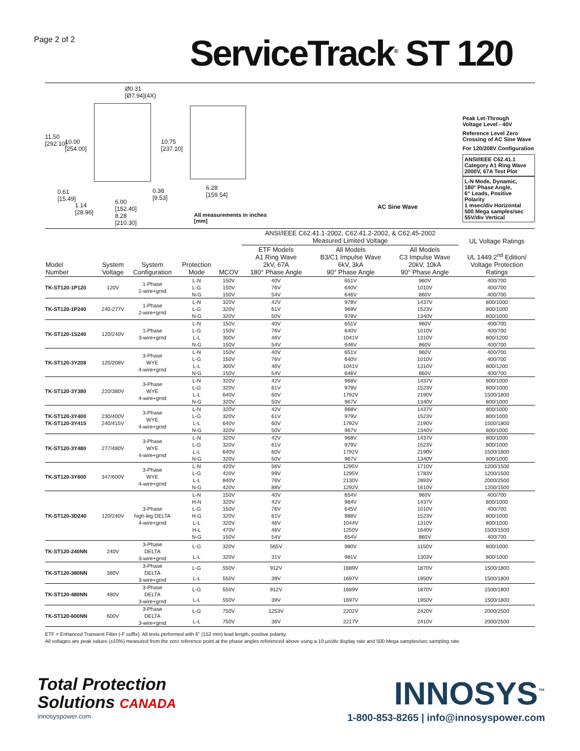Page 2 of 2
ServiceTrack<sup>®</sup> ST 120
Ø0.31
[Ø7.94](4X)
11.50
[292.10]
10.00
[254.00]
10.75
[237.10]
0.61
[15.49]
1.14
[28.96]
6.00
[152.40]
8.28
[210.30]
0.38
[9.53]
6.28
[159.54]
All measurements in inches [mm]
AC Sine Wave
Peak Let-Through
Voltage Level - 40V
Reference Level Zero
Crossing of AC Sine Wave
For 120/208V Configuration
ANSI/IEEE C62.41.1
Category A1 Ring Wave
2000V, 67A Test Plot
L-N Mode, Dynamic,
180° Phase Angle,
6" Leads, Positive Polarity
1 msec/div Horizontal
500 Mega samples/sec
55V/div Vertical
| | | | | | ANSI/IEEE C62.41.1-2002, C62.41.2-2002, & C62.45-2002 Measured Limited Voltage | | | UL Voltage Ratings |
| --- | --- | --- | --- | --- | --- | --- | --- | --- |
| Model Number | System Voltage | System Configuration | Protection Mode | MCOV | ETF Models A1 Ring Wave 2kV, 67A 180° Phase Angle | All Models B3/C1 Impulse Wave 6kV, 3kA 90° Phase Angle | All Models C3 Impulse Wave 20kV, 10kA 90° Phase Angle | UL 1449 2<sup>nd</sup> Edition/ Voltage Protection Ratings |
| TK-ST120-1P120 | 120V | 1-Phase 2-wire+grnd | L-N | 150V | 40V | 651V | 960V | 400/700 |
| | | | L-G | 150V | 76V | 640V | 1010V | 400/700 |
| | | | N-G | 150V | 54V | 646V | 860V | 400/700 |
| TK-ST120-1P240 | 240-277V | 1-Phase 2-wire+grnd | L-N | 320V | 42V | 978V | 1437V | 800/1000 |
| | | | L-G | 320V | 61V | 969V | 1523V | 800/1000 |
| | | | N-G | 320V | 50V | 979V | 1340V | 800/1000 |
| TK-ST120-1S240 | 120/240V | 1-Phase 3-wire+grnd | L-N | 150V | 40V | 651V | 960V | 400/700 |
| | | | L-G | 150V | 76V | 640V | 1010V | 400/700 |
| | | | L-L | 300V | 46V | 1041V | 1310V | 800/1200 |
| | | | N-G | 150V | 54V | 646V | 860V | 400/700 |
| TK-ST120-3Y208 | 120/208V | 3-Phase WYE 4-wire+grnd | L-N | 150V | 40V | 651V | 960V | 400/700 |
| | | | L-G | 150V | 76V | 640V | 1010V | 400/700 |
| | | | L-L | 300V | 46V | 1041V | 1310V | 800/1200 |
| | | | N-G | 150V | 54V | 646V | 860V | 400/700 |
| TK-ST120-3Y380 | 220/380V | 3-Phase WYE 4-wire+grnd | L-N | 320V | 42V | 968V | 1437V | 800/1000 |
| | | | L-G | 320V | 61V | 979V | 1523V | 800/1000 |
| | | | L-L | 640V | 60V | 1792V | 2190V | 1500/1800 |
| | | | N-G | 320V | 50V | 967V | 1340V | 800/1000 |
| TK-ST120-3Y400 TK-ST120-3Y415 | 230/400V 240/415V | 3-Phase WYE 4-wire+grnd | L-N | 320V | 42V | 968V | 1437V | 800/1000 |
| | | | L-G | 320V | 61V | 979V | 1523V | 800/1000 |
| | | | L-L | 640V | 60V | 1792V | 2190V | 1500/1800 |
| | | | N-G | 320V | 50V | 967V | 1340V | 800/1000 |
| TK-ST120-3Y480 | 277/480V | 3-Phase WYE 4-wire+grnd | L-N | 320V | 42V | 968V | 1437V | 800/1000 |
| | | | L-G | 320V | 61V | 979V | 1523V | 800/1000 |
| | | | L-L | 640V | 60V | 1792V | 2190V | 1500/1800 |
| | | | N-G | 320V | 50V | 967V | 1340V | 800/1000 |
| TK-ST120-3Y600 | 347/600V | 3-Phase WYE 4-wire+grnd | L-N | 420V | 56V | 1295V | 1710V | 1200/1500 |
| | | | L-G | 420V | 99V | 1295V | 1783V | 1200/1500 |
| | | | L-L | 840V | 76V | 2130V | 2893V | 2000/2500 |
| | | | N-G | 420V | 88V | 1292V | 1610V | 1200/1500 |
| TK-ST120-3D240 | 120/240V | 3-Phase high-leg DELTA 4-wire+grnd | L-N | 150V | 40V | 654V | 960V | 400/700 |
| | | | H-N | 320V | 42V | 984V | 1437V | 800/1000 |
| | | | L-G | 150V | 76V | 645V | 1010V | 400/700 |
| | | | H-G | 320V | 61V | 988V | 1523V | 800/1000 |
| | | | L-L | 320V | 46V | 1044V | 1310V | 800/1000 |
| | | | H-L | 470V | 46V | 1250V | 1640V | 1500/1500 |
| | | | N-G | 150V | 54V | 654V | 860V | 400/700 |
| TK-ST120-240NN | 240V | 3-Phase DELTA 3-wire+grnd | L-G | 320V | 565V | 980V | 1150V | 800/1000 |
| | | | L-L | 320V | 31V | 981V | 1303V | 800/1000 |
| TK-ST120-380NN | 380V | 3-Phase DELTA 3-wire+grnd | L-G | 550V | 912V | 1689V | 1870V | 1500/1800 |
| | | | L-L | 550V | 39V | 1697V | 1950V | 1500/1800 |
| TK-ST120-480NN | 480V | 3-Phase DELTA 3-wire+grnd | L-G | 550V | 912V | 1689V | 1870V | 1500/1800 |
| | | | L-L | 550V | 39V | 1697V | 1950V | 1500/1800 |
| TK-ST120-600NN | 600V | 3-Phase DELTA 3-wire+grnd | L-G | 750V | 1253V | 2202V | 2420V | 2000/2500 |
| | | | L-L | 750V | 36V | 2217V | 2410V | 2000/2500 |
ETF = Enhanced Transient Filter (-F suffix). All tests performed with 6" (152 mm) lead length, positive polarity.
All voltages are peak values (±10%) measured from the zero reference point at the phase angles referenced above using a 10 μs/div display rate and 500 Mega samples/sec sampling rate.
Total Protection
Solutions CANADA
innosyspower.com
INNOSYS<sup>™</sup>
1-800-853-8265 | info@innosyspower.com